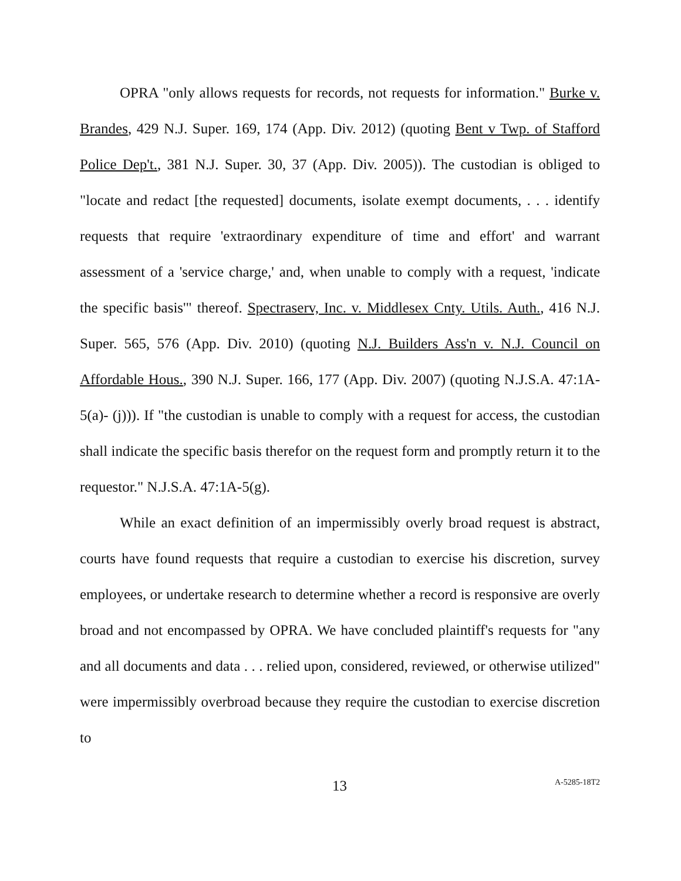OPRA "only allows requests for records, not requests for information." Burke v. Brandes, 429 N.J. Super. 169, 174 (App. Div. 2012) (quoting Bent v Twp. of Stafford Police Dep't., 381 N.J. Super. 30, 37 (App. Div. 2005)). The custodian is obliged to "locate and redact [the requested] documents, isolate exempt documents, . . . identify requests that require 'extraordinary expenditure of time and effort' and warrant assessment of a 'service charge,' and, when unable to comply with a request, 'indicate the specific basis'" thereof. Spectraserv, Inc. v. Middlesex Cnty. Utils. Auth., 416 N.J. Super. 565, 576 (App. Div. 2010) (quoting N.J. Builders Ass'n v. N.J. Council on Affordable Hous., 390 N.J. Super. 166, 177 (App. Div. 2007) (quoting N.J.S.A. 47:1A-5(a)- (j))). If "the custodian is unable to comply with a request for access, the custodian shall indicate the specific basis therefor on the request form and promptly return it to the requestor." N.J.S.A. 47:1A-5(g).
While an exact definition of an impermissibly overly broad request is abstract, courts have found requests that require a custodian to exercise his discretion, survey employees, or undertake research to determine whether a record is responsive are overly broad and not encompassed by OPRA. We have concluded plaintiff's requests for "any and all documents and data . . . relied upon, considered, reviewed, or otherwise utilized" were impermissibly overbroad because they require the custodian to exercise discretion to
13 A-5285-18T2